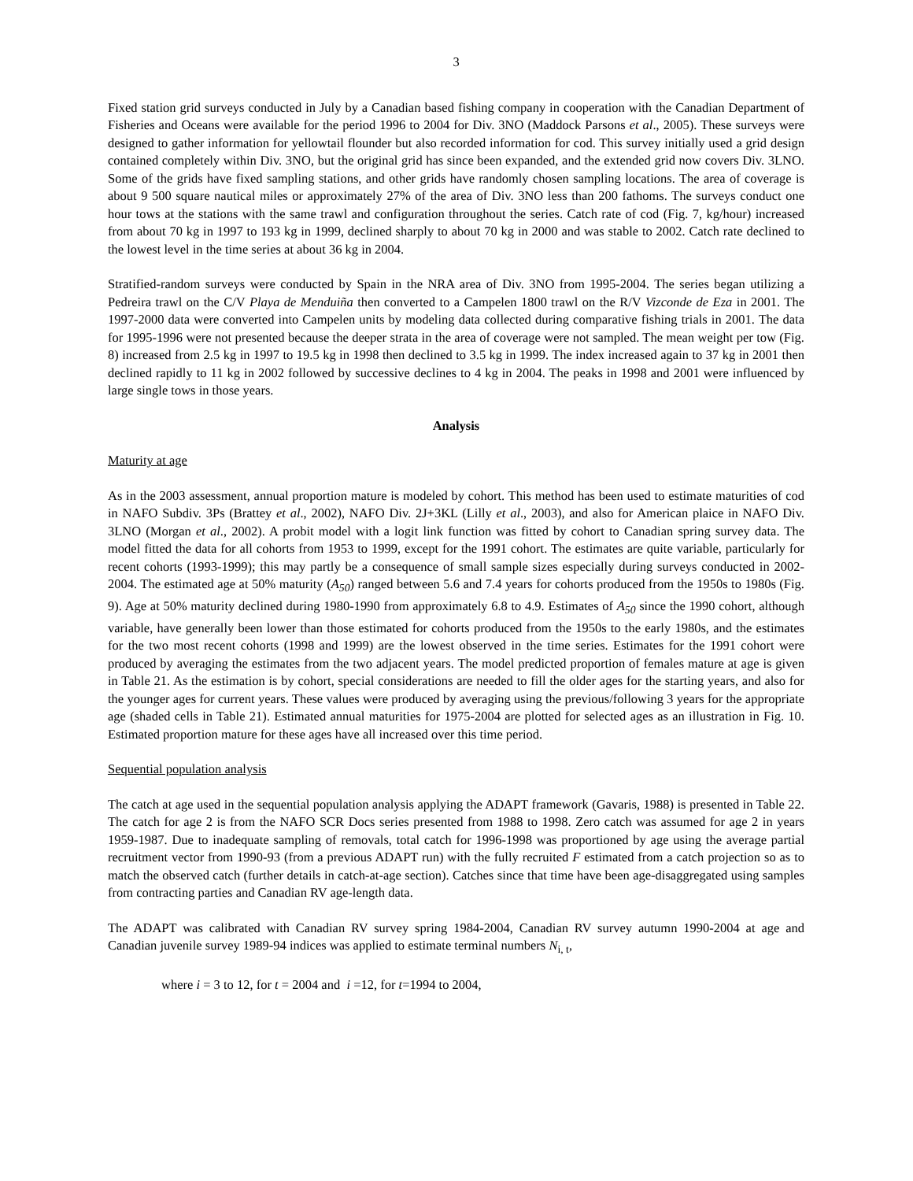3
Fixed station grid surveys conducted in July by a Canadian based fishing company in cooperation with the Canadian Department of Fisheries and Oceans were available for the period 1996 to 2004 for Div. 3NO (Maddock Parsons et al., 2005). These surveys were designed to gather information for yellowtail flounder but also recorded information for cod. This survey initially used a grid design contained completely within Div. 3NO, but the original grid has since been expanded, and the extended grid now covers Div. 3LNO. Some of the grids have fixed sampling stations, and other grids have randomly chosen sampling locations. The area of coverage is about 9 500 square nautical miles or approximately 27% of the area of Div. 3NO less than 200 fathoms. The surveys conduct one hour tows at the stations with the same trawl and configuration throughout the series. Catch rate of cod (Fig. 7, kg/hour) increased from about 70 kg in 1997 to 193 kg in 1999, declined sharply to about 70 kg in 2000 and was stable to 2002. Catch rate declined to the lowest level in the time series at about 36 kg in 2004.
Stratified-random surveys were conducted by Spain in the NRA area of Div. 3NO from 1995-2004. The series began utilizing a Pedreira trawl on the C/V Playa de Menduiña then converted to a Campelen 1800 trawl on the R/V Vizconde de Eza in 2001. The 1997-2000 data were converted into Campelen units by modeling data collected during comparative fishing trials in 2001. The data for 1995-1996 were not presented because the deeper strata in the area of coverage were not sampled. The mean weight per tow (Fig. 8) increased from 2.5 kg in 1997 to 19.5 kg in 1998 then declined to 3.5 kg in 1999. The index increased again to 37 kg in 2001 then declined rapidly to 11 kg in 2002 followed by successive declines to 4 kg in 2004. The peaks in 1998 and 2001 were influenced by large single tows in those years.
Analysis
Maturity at age
As in the 2003 assessment, annual proportion mature is modeled by cohort. This method has been used to estimate maturities of cod in NAFO Subdiv. 3Ps (Brattey et al., 2002), NAFO Div. 2J+3KL (Lilly et al., 2003), and also for American plaice in NAFO Div. 3LNO (Morgan et al., 2002). A probit model with a logit link function was fitted by cohort to Canadian spring survey data. The model fitted the data for all cohorts from 1953 to 1999, except for the 1991 cohort. The estimates are quite variable, particularly for recent cohorts (1993-1999); this may partly be a consequence of small sample sizes especially during surveys conducted in 2002-2004. The estimated age at 50% maturity (A<sub>50</sub>) ranged between 5.6 and 7.4 years for cohorts produced from the 1950s to 1980s (Fig. 9). Age at 50% maturity declined during 1980-1990 from approximately 6.8 to 4.9. Estimates of A<sub>50</sub> since the 1990 cohort, although variable, have generally been lower than those estimated for cohorts produced from the 1950s to the early 1980s, and the estimates for the two most recent cohorts (1998 and 1999) are the lowest observed in the time series. Estimates for the 1991 cohort were produced by averaging the estimates from the two adjacent years. The model predicted proportion of females mature at age is given in Table 21. As the estimation is by cohort, special considerations are needed to fill the older ages for the starting years, and also for the younger ages for current years. These values were produced by averaging using the previous/following 3 years for the appropriate age (shaded cells in Table 21). Estimated annual maturities for 1975-2004 are plotted for selected ages as an illustration in Fig. 10. Estimated proportion mature for these ages have all increased over this time period.
Sequential population analysis
The catch at age used in the sequential population analysis applying the ADAPT framework (Gavaris, 1988) is presented in Table 22. The catch for age 2 is from the NAFO SCR Docs series presented from 1988 to 1998. Zero catch was assumed for age 2 in years 1959-1987. Due to inadequate sampling of removals, total catch for 1996-1998 was proportioned by age using the average partial recruitment vector from 1990-93 (from a previous ADAPT run) with the fully recruited F estimated from a catch projection so as to match the observed catch (further details in catch-at-age section). Catches since that time have been age-disaggregated using samples from contracting parties and Canadian RV age-length data.
The ADAPT was calibrated with Canadian RV survey spring 1984-2004, Canadian RV survey autumn 1990-2004 at age and Canadian juvenile survey 1989-94 indices was applied to estimate terminal numbers N<sub>i, t</sub>,
where i = 3 to 12, for t = 2004 and i =12, for t=1994 to 2004,